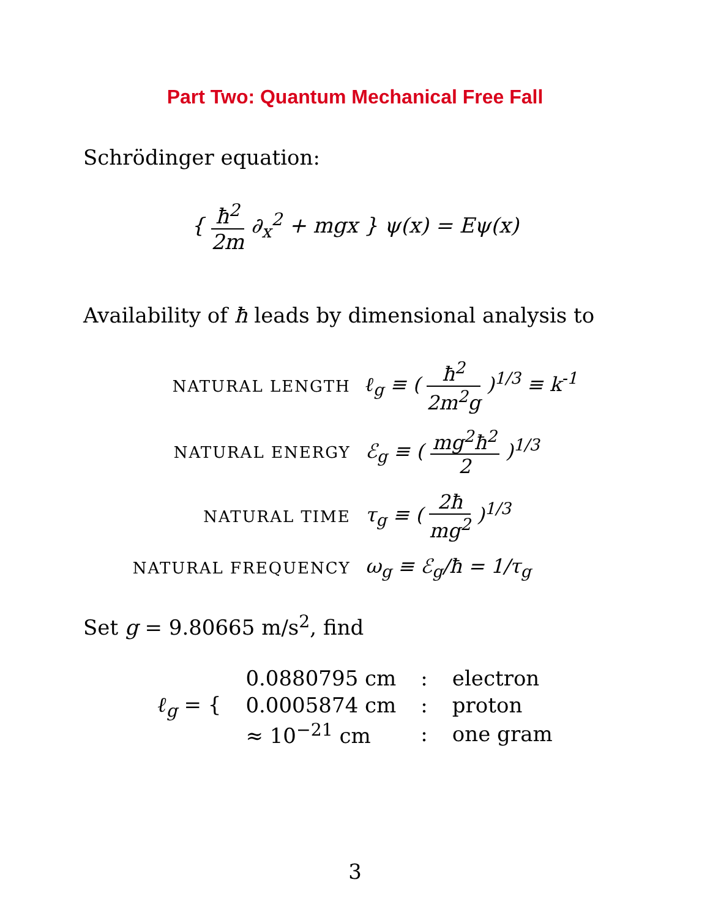Part Two: Quantum Mechanical Free Fall
Schrödinger equation:
{ ħ<sup>2</sup> 2m ∂<sub>x</sub><sup>2</sup> + mgx } ψ(x) = Eψ(x)
Availability of ħ leads by dimensional analysis to
| NATURAL LENGTH | ℓ<sub>g</sub> ≡ ( ħ<sup>2</sup> 2m<sup>2</sup>g )<sup>1/3</sup> ≡ k<sup>-1</sup> |
| NATURAL ENERGY | ℰ<sub>g</sub> ≡ ( mg<sup>2</sup>ħ<sup>2</sup> 2 )<sup>1/3</sup> |
| NATURAL TIME | τ<sub>g</sub> ≡ ( 2ħ mg<sup>2</sup> )<sup>1/3</sup> |
| NATURAL FREQUENCY | ω<sub>g</sub> ≡ ℰ<sub>g</sub>/ħ = 1/τ<sub>g</sub> |
Set g = 9.80665 m/s<sup>2</sup>, find
| ℓ<sub>g</sub> = { | 0.0880795 cm | : | electron |
| | 0.0005874 cm | : | proton |
| | ≈ 10<sup>−21</sup> cm | : | one gram |
3